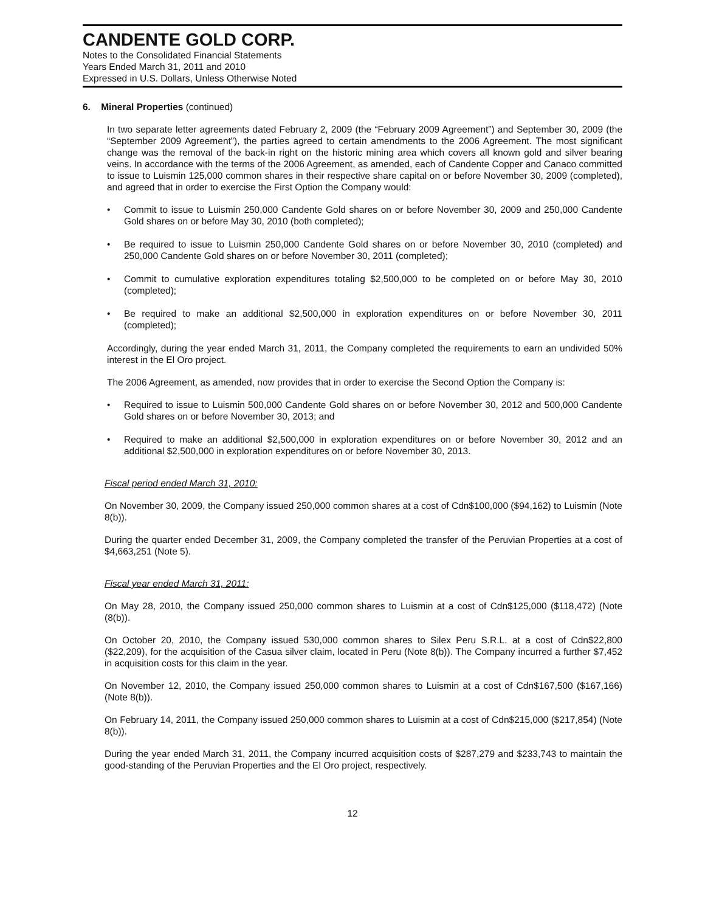CANDENTE GOLD CORP.
Notes to the Consolidated Financial Statements
Years Ended March 31, 2011 and 2010
Expressed in U.S. Dollars, Unless Otherwise Noted
6. Mineral Properties (continued)
In two separate letter agreements dated February 2, 2009 (the “February 2009 Agreement”) and September 30, 2009 (the “September 2009 Agreement”), the parties agreed to certain amendments to the 2006 Agreement. The most significant change was the removal of the back-in right on the historic mining area which covers all known gold and silver bearing veins. In accordance with the terms of the 2006 Agreement, as amended, each of Candente Copper and Canaco committed to issue to Luismin 125,000 common shares in their respective share capital on or before November 30, 2009 (completed), and agreed that in order to exercise the First Option the Company would:
• Commit to issue to Luismin 250,000 Candente Gold shares on or before November 30, 2009 and 250,000 Candente Gold shares on or before May 30, 2010 (both completed);
• Be required to issue to Luismin 250,000 Candente Gold shares on or before November 30, 2010 (completed) and 250,000 Candente Gold shares on or before November 30, 2011 (completed);
• Commit to cumulative exploration expenditures totaling $2,500,000 to be completed on or before May 30, 2010 (completed);
• Be required to make an additional $2,500,000 in exploration expenditures on or before November 30, 2011 (completed);
Accordingly, during the year ended March 31, 2011, the Company completed the requirements to earn an undivided 50% interest in the El Oro project.
The 2006 Agreement, as amended, now provides that in order to exercise the Second Option the Company is:
• Required to issue to Luismin 500,000 Candente Gold shares on or before November 30, 2012 and 500,000 Candente Gold shares on or before November 30, 2013; and
• Required to make an additional $2,500,000 in exploration expenditures on or before November 30, 2012 and an additional $2,500,000 in exploration expenditures on or before November 30, 2013.
Fiscal period ended March 31, 2010:
On November 30, 2009, the Company issued 250,000 common shares at a cost of Cdn$100,000 ($94,162) to Luismin (Note 8(b)).
During the quarter ended December 31, 2009, the Company completed the transfer of the Peruvian Properties at a cost of $4,663,251 (Note 5).
Fiscal year ended March 31, 2011:
On May 28, 2010, the Company issued 250,000 common shares to Luismin at a cost of Cdn$125,000 ($118,472) (Note (8(b)).
On October 20, 2010, the Company issued 530,000 common shares to Silex Peru S.R.L. at a cost of Cdn$22,800 ($22,209), for the acquisition of the Casua silver claim, located in Peru (Note 8(b)). The Company incurred a further $7,452 in acquisition costs for this claim in the year.
On November 12, 2010, the Company issued 250,000 common shares to Luismin at a cost of Cdn$167,500 ($167,166) (Note 8(b)).
On February 14, 2011, the Company issued 250,000 common shares to Luismin at a cost of Cdn$215,000 ($217,854) (Note 8(b)).
During the year ended March 31, 2011, the Company incurred acquisition costs of $287,279 and $233,743 to maintain the good-standing of the Peruvian Properties and the El Oro project, respectively.
12